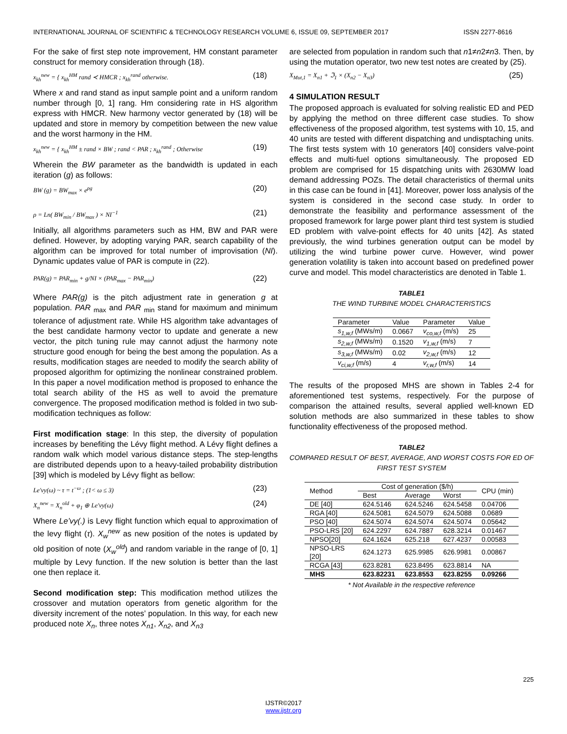INTERNATIONAL JOURNAL OF SCIENTIFIC & TECHNOLOGY RESEARCH VOLUME 6, ISSUE 09, SEPTEMBER 2017 ISSN 2277-8616
For the sake of first step note improvement, HM constant parameter construct for memory consideration through (18).
x<sub>kh</sub><sup>new</sup> = { x<sub>kh</sub><sup>HM</sup> rand ≺ HMCR ; x<sub>kh</sub><sup>rand</sup> otherwise. (18)
Where x and rand stand as input sample point and a uniform random number through [0, 1] rang. Hm considering rate in HS algorithm express with HMCR. New harmony vector generated by (18) will be updated and store in memory by competition between the new value and the worst harmony in the HM.
x<sub>kh</sub><sup>new</sup> = { x<sub>kh</sub><sup>HM</sup> ± rand × BW ; rand < PAR ; x<sub>kh</sub><sup>rand</sup> ; Otherwise (19)
Wherein the BW parameter as the bandwidth is updated in each iteration (g) as follows:
BW (g) = BW<sub>max</sub> × e<sup>ρg</sup> (20)
ρ = Ln( BW<sub>min</sub> / BW<sub>max</sub> ) × NI<sup>−1</sup> (21)
Initially, all algorithms parameters such as HM, BW and PAR were defined. However, by adopting varying PAR, search capability of the algorithm can be improved for total number of improvisation (NI). Dynamic updates value of PAR is compute in (22).
PAR(g) = PAR<sub>min</sub> + g/NI × (PAR<sub>max</sub> − PAR<sub>min</sub>) (22)
Where PAR(g) is the pitch adjustment rate in generation g at population. PAR <sub>max</sub> and PAR <sub>min</sub> stand for maximum and minimum tolerance of adjustment rate. While HS algorithm take advantages of the best candidate harmony vector to update and generate a new vector, the pitch tuning rule may cannot adjust the harmony note structure good enough for being the best among the population. As a results, modification stages are needed to modify the search ability of proposed algorithm for optimizing the nonlinear constrained problem. In this paper a novel modification method is proposed to enhance the total search ability of the HS as well to avoid the premature convergence. The proposed modification method is folded in two sub-modification techniques as follow:
First modification stage: In this step, the diversity of population increases by benefiting the Lévy flight method. A Lévy flight defines a random walk which model various distance steps. The step-lengths are distributed depends upon to a heavy-tailed probability distribution [39] which is modeled by Lévy flight as bellow:
Le′vy(ω) ~ τ = t<sup>−ω</sup> ; (1< ω ≤ 3) (23)
X<sub>n</sub><sup>new</sup> = X<sub>n</sub><sup>old</sup> + φ<sub>1</sub> ⊕ Le′vy(ω) (24)
Where Le’vy(.) is Levy flight function which equal to approximation of the levy flight (τ). X<sub>w</sub><sup>new</sup> as new position of the notes is updated by old position of note (X<sub>w</sub><sup>old</sup>) and random variable in the range of [0, 1] multiple by Levy function. If the new solution is better than the last one then replace it.
Second modification step: This modification method utilizes the crossover and mutation operators from genetic algorithm for the diversity increment of the notes’ population. In this way, for each new produced note X<sub>n</sub>, three notes X<sub>n1</sub>, X<sub>n2</sub>, and X<sub>n3</sub>
are selected from population in random such that n1≠n2≠n3. Then, by using the mutation operator, two new test notes are created by (25).
X<sub>Mut,1</sub> = X<sub>n1</sub> + ℑ<sub>1</sub> × (X<sub>n2</sub> − X<sub>n3</sub>) (25)
4 SIMULATION RESULT
The proposed approach is evaluated for solving realistic ED and PED by applying the method on three different case studies. To show effectiveness of the proposed algorithm, test systems with 10, 15, and 40 units are tested with different dispatching and undisptaching units. The first tests system with 10 generators [40] considers valve-point effects and multi-fuel options simultaneously. The proposed ED problem are comprised for 15 dispatching units with 2630MW load demand addressing POZs. The detail characteristics of thermal units in this case can be found in [41]. Moreover, power loss analysis of the system is considered in the second case study. In order to demonstrate the feasibility and performance assessment of the proposed framework for large power plant third test system is studied ED problem with valve-point effects for 40 units [42]. As stated previously, the wind turbines generation output can be model by utilizing the wind turbine power curve. However, wind power generation volatility is taken into account based on predefined power curve and model. This model characteristics are denoted in Table 1.
TABLE1
THE WIND TURBINE MODEL CHARACTERISTICS
| Parameter | Value | Parameter | Value |
| s<sub>1,w,f</sub> (MWs/m) | 0.0667 | v<sub>co,w,f</sub> (m/s) | 25 |
| s<sub>2,w,f</sub> (MWs/m) | 0.1520 | v<sub>1,w,f</sub> (m/s) | 7 |
| s<sub>3,w,f</sub> (MWs/m) | 0.02 | v<sub>2,w,f</sub> (m/s) | 12 |
| v<sub>ci,w,f</sub> (m/s) | 4 | v<sub>r,w,f</sub> (m/s) | 14 |
The results of the proposed MHS are shown in Tables 2-4 for aforementioned test systems, respectively. For the purpose of comparison the attained results, several applied well-known ED solution methods are also summarized in these tables to show functionality effectiveness of the proposed method.
TABLE2
COMPARED RESULT OF BEST, AVERAGE, AND WORST COSTS FOR ED OF FIRST TEST SYSTEM
| Method | Cost of generation ($/h) | | | CPU (min) |
| --- | --- | --- | --- | --- |
| | Best | Average | Worst | |
| DE [40] | 624.5146 | 624.5246 | 624.5458 | 0.04706 |
| RGA [40] | 624.5081 | 624.5079 | 624.5088 | 0.0689 |
| PSO [40] | 624.5074 | 624.5074 | 624.5074 | 0.05642 |
| PSO-LRS [20] | 624.2297 | 624.7887 | 628.3214 | 0.01467 |
| NPSO[20] | 624.1624 | 625.218 | 627.4237 | 0.00583 |
| NPSO-LRS [20] | 624.1273 | 625.9985 | 626.9981 | 0.00867 |
| RCGA [43] | 623.8281 | 623.8495 | 623.8814 | NA |
| MHS | 623.82231 | 623.8553 | 623.8255 | 0.09266 |
* Not Available in the respective reference
225
IJSTR©2017
www.ijstr.org